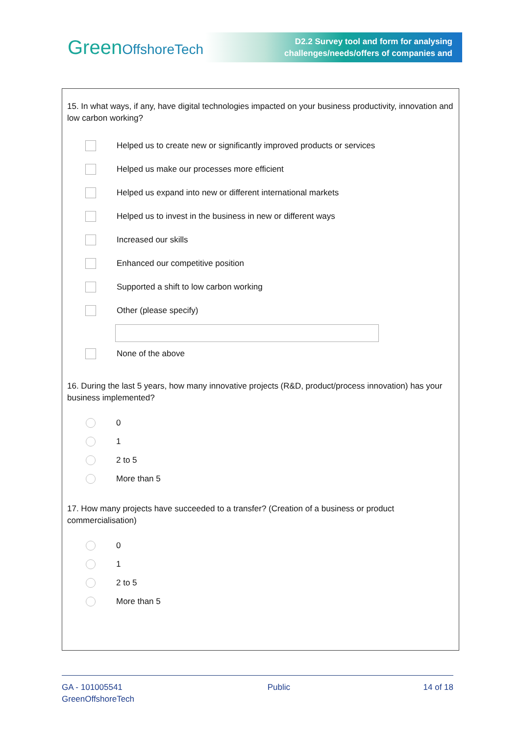GreenOffshoreTech
D2.2 Survey tool and form for analysing
challenges/needs/offers of companies and
15. In what ways, if any, have digital technologies impacted on your business productivity, innovation and low carbon working?
Helped us to create new or significantly improved products or services
Helped us make our processes more efficient
Helped us expand into new or different international markets
Helped us to invest in the business in new or different ways
Increased our skills
Enhanced our competitive position
Supported a shift to low carbon working
Other (please specify)
None of the above
16. During the last 5 years, how many innovative projects (R&D, product/process innovation) has your business implemented?
0
1
2 to 5
More than 5
17. How many projects have succeeded to a transfer? (Creation of a business or product commercialisation)
0
1
2 to 5
More than 5
GA - 101005541
GreenOffshoreTech
Public 14 of 18